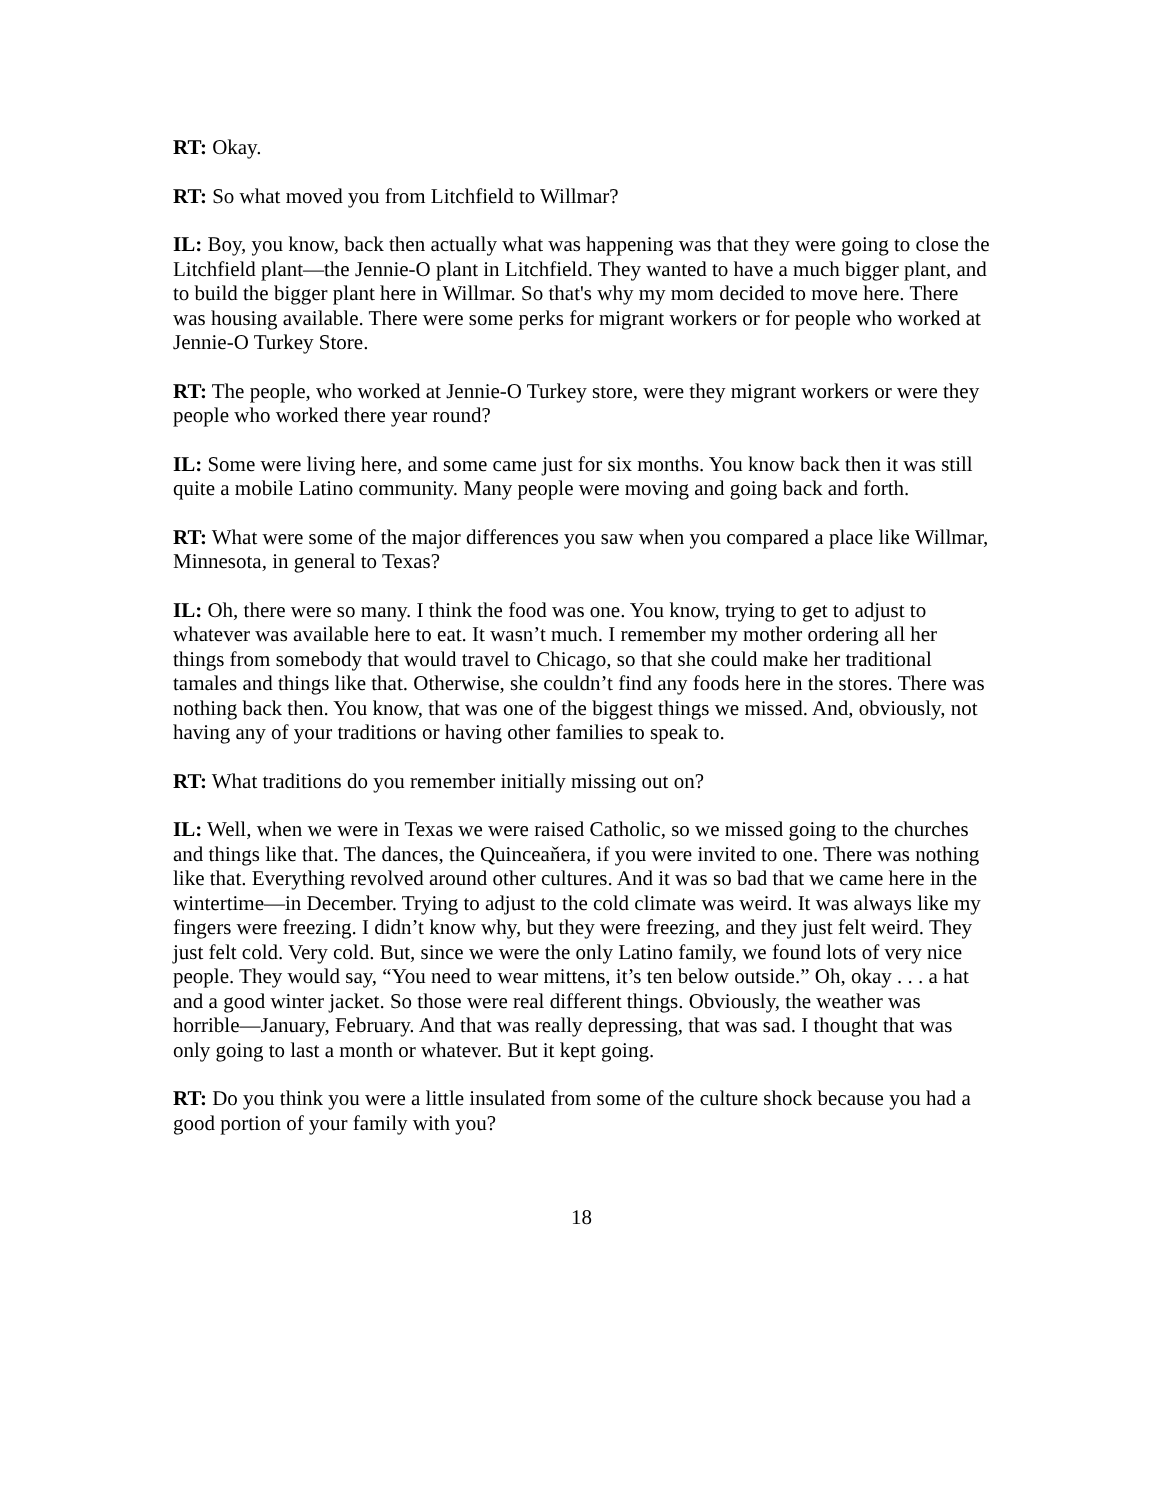RT: Okay.
RT: So what moved you from Litchfield to Willmar?
IL: Boy, you know, back then actually what was happening was that they were going to close the Litchfield plant—the Jennie-O plant in Litchfield. They wanted to have a much bigger plant, and to build the bigger plant here in Willmar. So that's why my mom decided to move here. There was housing available. There were some perks for migrant workers or for people who worked at Jennie-O Turkey Store.
RT: The people, who worked at Jennie-O Turkey store, were they migrant workers or were they people who worked there year round?
IL: Some were living here, and some came just for six months. You know back then it was still quite a mobile Latino community. Many people were moving and going back and forth.
RT: What were some of the major differences you saw when you compared a place like Willmar, Minnesota, in general to Texas?
IL: Oh, there were so many. I think the food was one. You know, trying to get to adjust to whatever was available here to eat. It wasn’t much. I remember my mother ordering all her things from somebody that would travel to Chicago, so that she could make her traditional tamales and things like that. Otherwise, she couldn’t find any foods here in the stores. There was nothing back then. You know, that was one of the biggest things we missed. And, obviously, not having any of your traditions or having other families to speak to.
RT: What traditions do you remember initially missing out on?
IL: Well, when we were in Texas we were raised Catholic, so we missed going to the churches and things like that. The dances, the Quinceaňera, if you were invited to one. There was nothing like that. Everything revolved around other cultures. And it was so bad that we came here in the wintertime—in December. Trying to adjust to the cold climate was weird. It was always like my fingers were freezing. I didn’t know why, but they were freezing, and they just felt weird. They just felt cold. Very cold. But, since we were the only Latino family, we found lots of very nice people. They would say, “You need to wear mittens, it’s ten below outside.” Oh, okay . . . a hat and a good winter jacket. So those were real different things. Obviously, the weather was horrible—January, February. And that was really depressing, that was sad. I thought that was only going to last a month or whatever. But it kept going.
RT: Do you think you were a little insulated from some of the culture shock because you had a good portion of your family with you?
18